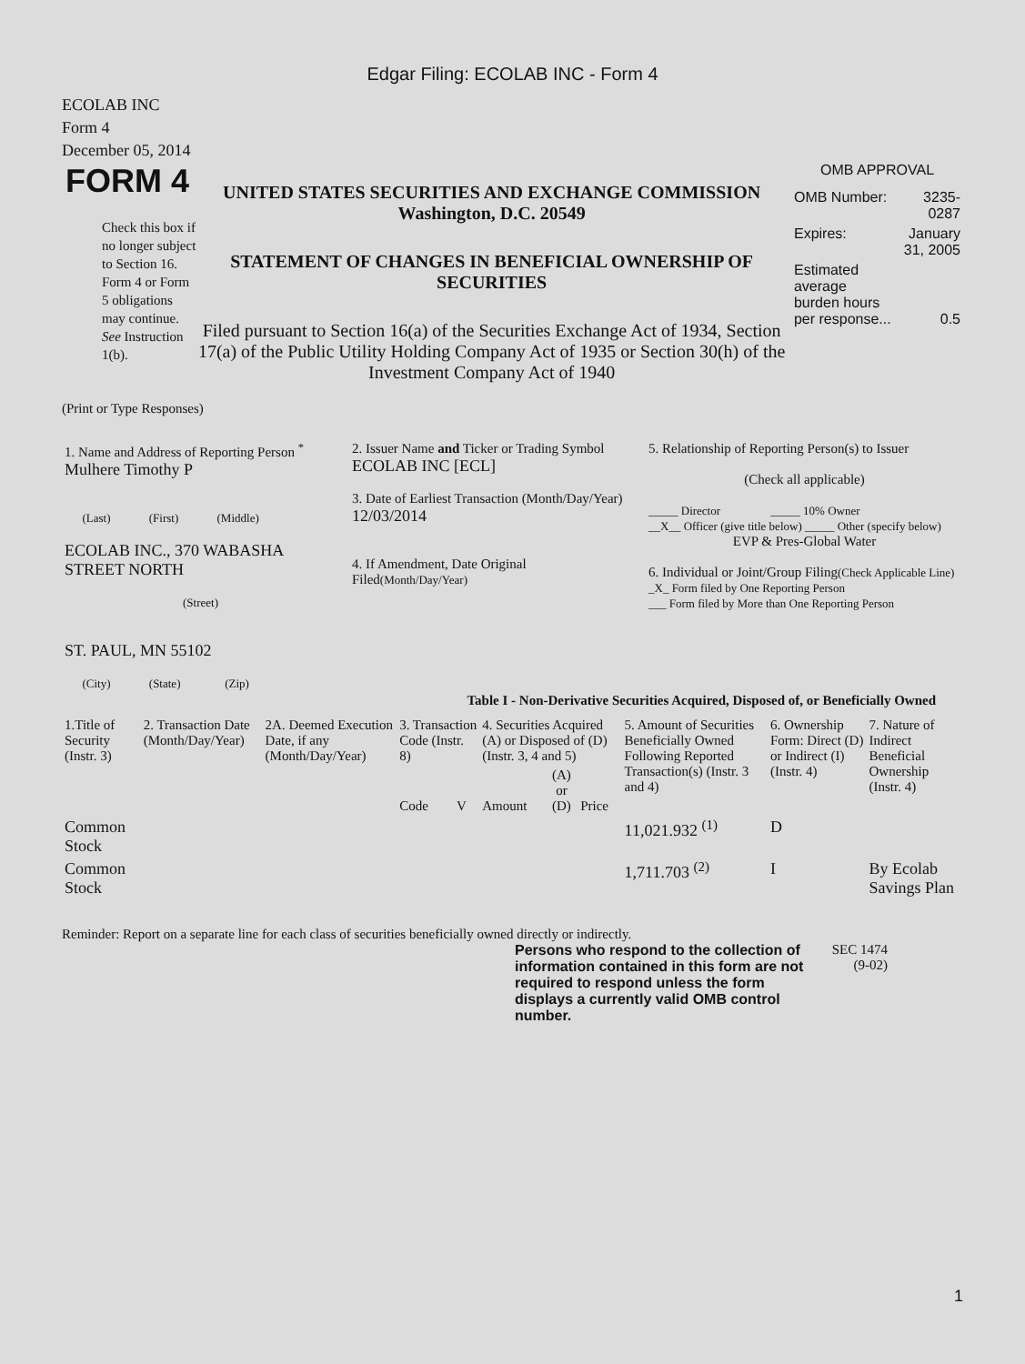Edgar Filing: ECOLAB INC - Form 4
ECOLAB INC
Form 4
December 05, 2014
FORM 4
Check this box if no longer subject to Section 16. Form 4 or Form 5 obligations may continue. See Instruction 1(b).
UNITED STATES SECURITIES AND EXCHANGE COMMISSION
Washington, D.C. 20549
STATEMENT OF CHANGES IN BENEFICIAL OWNERSHIP OF SECURITIES
Filed pursuant to Section 16(a) of the Securities Exchange Act of 1934, Section 17(a) of the Public Utility Holding Company Act of 1935 or Section 30(h) of the Investment Company Act of 1940
OMB APPROVAL
| OMB Number: | 3235-0287 |
| Expires: | January 31, 2005 |
| Estimated average burden hours per response... | 0.5 |
(Print or Type Responses)
| 1. Name and Address of Reporting Person <sup>*</sup> Mulhere Timothy P (Last) (First) (Middle) ECOLAB INC., 370 WABASHA STREET NORTH (Street) ST. PAUL, MN 55102 (City) (State) (Zip) | 2. Issuer Name and Ticker or Trading Symbol ECOLAB INC [ECL] 3. Date of Earliest Transaction (Month/Day/Year) 12/03/2014 4. If Amendment, Date Original Filed (Month/Day/Year) | 5. Relationship of Reporting Person(s) to Issuer (Check all applicable) _____ Director _____ 10% Owner __X__ Officer (give title below) _____ Other (specify below) EVP & Pres-Global Water 6. Individual or Joint/Group Filing (Check Applicable Line) _X_ Form filed by One Reporting Person ___ Form filed by More than One Reporting Person |
Table I - Non-Derivative Securities Acquired, Disposed of, or Beneficially Owned
| 1.Title of Security (Instr. 3) | 2. Transaction Date (Month/Day/Year) | 2A. Deemed Execution Date, if any (Month/Day/Year) | 3. Transaction Code (Instr. 8) | | 4. Securities Acquired (A) or Disposed of (D) (Instr. 3, 4 and 5) | | | 5. Amount of Securities Beneficially Owned Following Reported Transaction(s) (Instr. 3 and 4) | 6. Ownership Form: Direct (D) or Indirect (I) (Instr. 4) | 7. Nature of Indirect Beneficial Ownership (Instr. 4) |
| --- | --- | --- | --- | --- | --- | --- | --- | --- | --- | --- |
| | | | Code | V | Amount | (A) or (D) | Price | | | |
| Common Stock | | | | | | | | 11,021.932 <sup>(1)</sup> | D | |
| Common Stock | | | | | | | | 1,711.703 <sup>(2)</sup> | I | By Ecolab Savings Plan |
Reminder: Report on a separate line for each class of securities beneficially owned directly or indirectly.
Persons who respond to the collection of information contained in this form are not required to respond unless the form displays a currently valid OMB control number.
SEC 1474 (9-02)
1